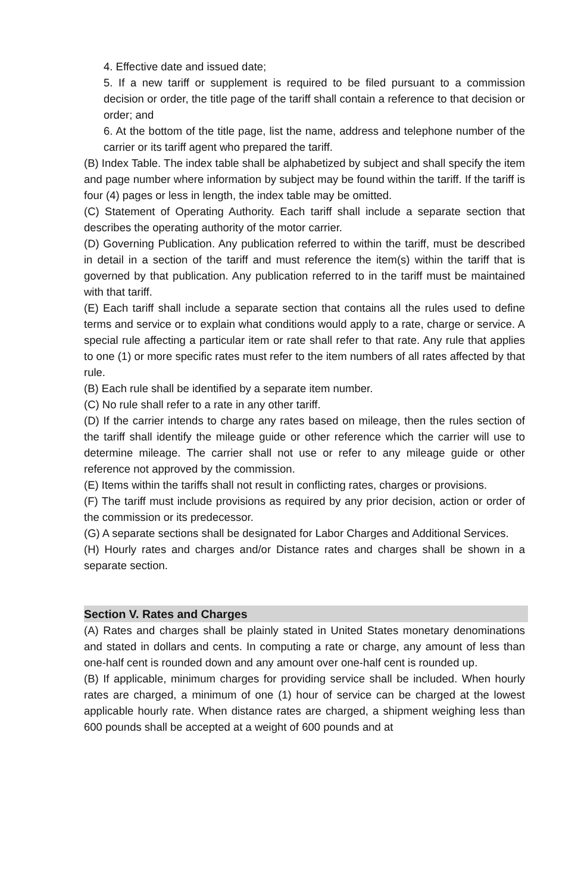4. Effective date and issued date;
5. If a new tariff or supplement is required to be filed pursuant to a commission decision or order, the title page of the tariff shall contain a reference to that decision or order; and
6. At the bottom of the title page, list the name, address and telephone number of the carrier or its tariff agent who prepared the tariff.
(B) Index Table. The index table shall be alphabetized by subject and shall specify the item and page number where information by subject may be found within the tariff. If the tariff is four (4) pages or less in length, the index table may be omitted.
(C) Statement of Operating Authority. Each tariff shall include a separate section that describes the operating authority of the motor carrier.
(D) Governing Publication. Any publication referred to within the tariff, must be described in detail in a section of the tariff and must reference the item(s) within the tariff that is governed by that publication. Any publication referred to in the tariff must be maintained with that tariff.
(E) Each tariff shall include a separate section that contains all the rules used to define terms and service or to explain what conditions would apply to a rate, charge or service. A special rule affecting a particular item or rate shall refer to that rate. Any rule that applies to one (1) or more specific rates must refer to the item numbers of all rates affected by that rule.
(B) Each rule shall be identified by a separate item number.
(C) No rule shall refer to a rate in any other tariff.
(D) If the carrier intends to charge any rates based on mileage, then the rules section of the tariff shall identify the mileage guide or other reference which the carrier will use to determine mileage. The carrier shall not use or refer to any mileage guide or other reference not approved by the commission.
(E) Items within the tariffs shall not result in conflicting rates, charges or provisions.
(F) The tariff must include provisions as required by any prior decision, action or order of the commission or its predecessor.
(G) A separate sections shall be designated for Labor Charges and Additional Services.
(H) Hourly rates and charges and/or Distance rates and charges shall be shown in a separate section.
Section V. Rates and Charges
(A) Rates and charges shall be plainly stated in United States monetary denominations and stated in dollars and cents. In computing a rate or charge, any amount of less than one-half cent is rounded down and any amount over one-half cent is rounded up.
(B) If applicable, minimum charges for providing service shall be included. When hourly rates are charged, a minimum of one (1) hour of service can be charged at the lowest applicable hourly rate. When distance rates are charged, a shipment weighing less than 600 pounds shall be accepted at a weight of 600 pounds and at